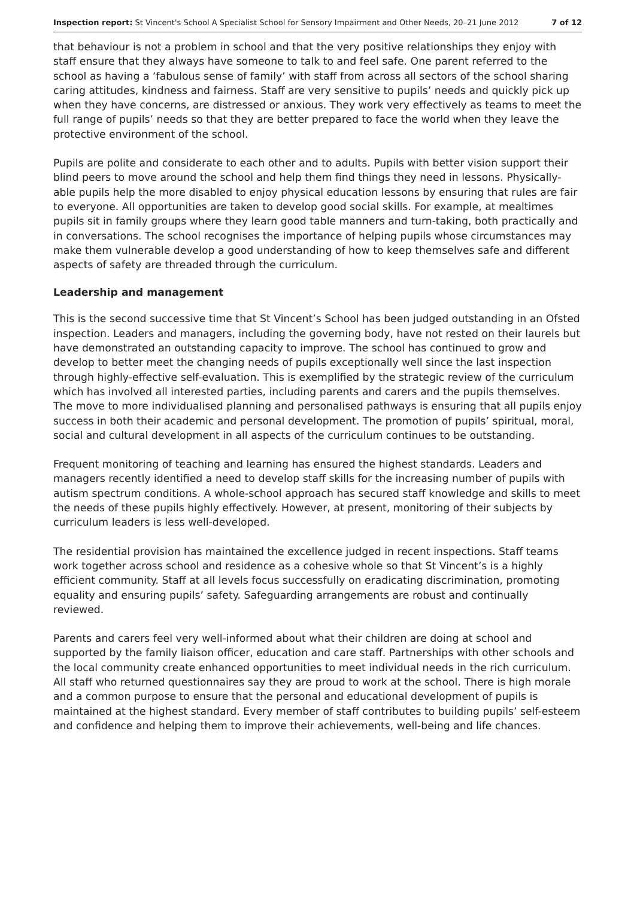Inspection report: St Vincent's School A Specialist School for Sensory Impairment and Other Needs, 20–21 June 2012 7 of 12
that behaviour is not a problem in school and that the very positive relationships they enjoy with staff ensure that they always have someone to talk to and feel safe. One parent referred to the school as having a ‘fabulous sense of family’ with staff from across all sectors of the school sharing caring attitudes, kindness and fairness. Staff are very sensitive to pupils’ needs and quickly pick up when they have concerns, are distressed or anxious. They work very effectively as teams to meet the full range of pupils’ needs so that they are better prepared to face the world when they leave the protective environment of the school.
Pupils are polite and considerate to each other and to adults. Pupils with better vision support their blind peers to move around the school and help them find things they need in lessons. Physically-able pupils help the more disabled to enjoy physical education lessons by ensuring that rules are fair to everyone. All opportunities are taken to develop good social skills. For example, at mealtimes pupils sit in family groups where they learn good table manners and turn-taking, both practically and in conversations. The school recognises the importance of helping pupils whose circumstances may make them vulnerable develop a good understanding of how to keep themselves safe and different aspects of safety are threaded through the curriculum.
Leadership and management
This is the second successive time that St Vincent’s School has been judged outstanding in an Ofsted inspection. Leaders and managers, including the governing body, have not rested on their laurels but have demonstrated an outstanding capacity to improve. The school has continued to grow and develop to better meet the changing needs of pupils exceptionally well since the last inspection through highly-effective self-evaluation. This is exemplified by the strategic review of the curriculum which has involved all interested parties, including parents and carers and the pupils themselves. The move to more individualised planning and personalised pathways is ensuring that all pupils enjoy success in both their academic and personal development. The promotion of pupils’ spiritual, moral, social and cultural development in all aspects of the curriculum continues to be outstanding.
Frequent monitoring of teaching and learning has ensured the highest standards. Leaders and managers recently identified a need to develop staff skills for the increasing number of pupils with autism spectrum conditions. A whole-school approach has secured staff knowledge and skills to meet the needs of these pupils highly effectively. However, at present, monitoring of their subjects by curriculum leaders is less well-developed.
The residential provision has maintained the excellence judged in recent inspections. Staff teams work together across school and residence as a cohesive whole so that St Vincent’s is a highly efficient community. Staff at all levels focus successfully on eradicating discrimination, promoting equality and ensuring pupils’ safety. Safeguarding arrangements are robust and continually reviewed.
Parents and carers feel very well-informed about what their children are doing at school and supported by the family liaison officer, education and care staff. Partnerships with other schools and the local community create enhanced opportunities to meet individual needs in the rich curriculum. All staff who returned questionnaires say they are proud to work at the school. There is high morale and a common purpose to ensure that the personal and educational development of pupils is maintained at the highest standard. Every member of staff contributes to building pupils’ self-esteem and confidence and helping them to improve their achievements, well-being and life chances.